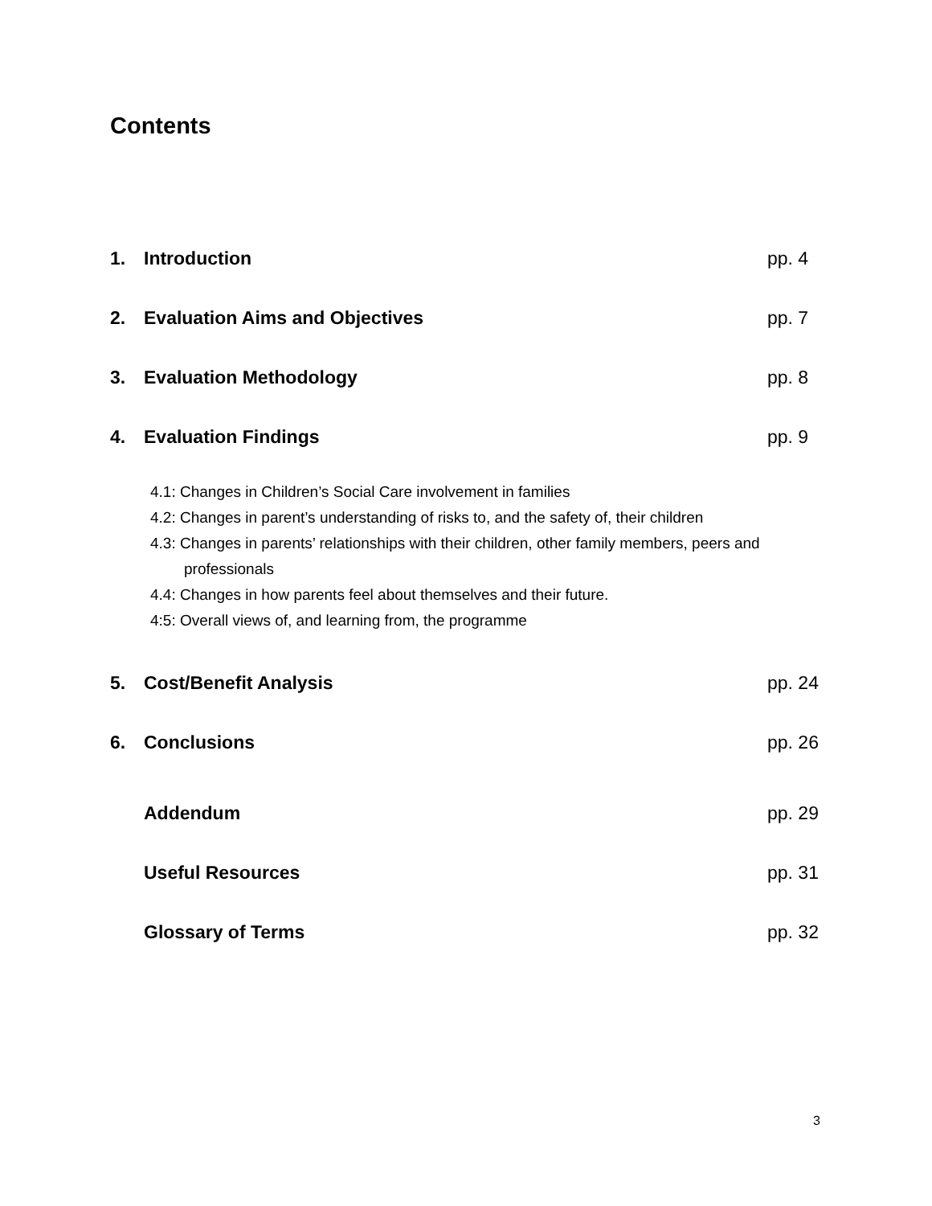Contents
1. Introduction pp. 4
2. Evaluation Aims and Objectives pp. 7
3. Evaluation Methodology pp. 8
4. Evaluation Findings pp. 9
4.1: Changes in Children’s Social Care involvement in families
4.2: Changes in parent’s understanding of risks to, and the safety of, their children
4.3: Changes in parents’ relationships with their children, other family members, peers and professionals
4.4: Changes in how parents feel about themselves and their future.
4:5: Overall views of, and learning from, the programme
5. Cost/Benefit Analysis pp. 24
6. Conclusions pp. 26
Addendum pp. 29
Useful Resources pp. 31
Glossary of Terms pp. 32
3